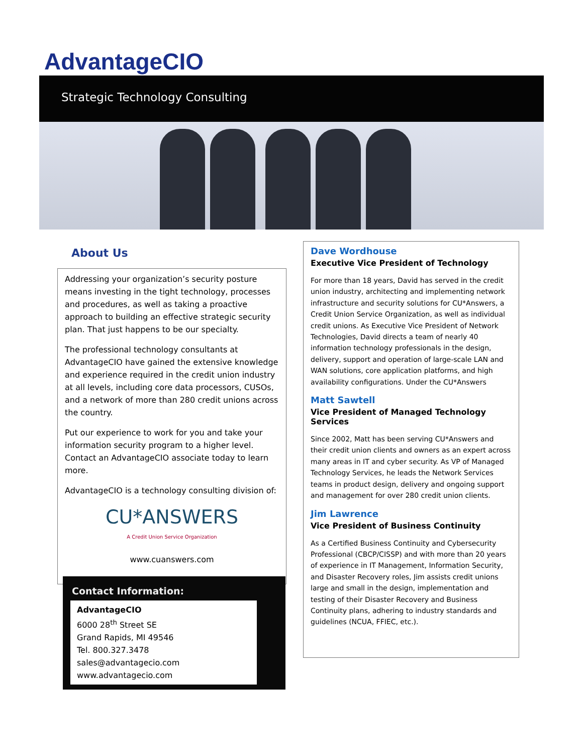AdvantageCIO
Strategic Technology Consulting
About Us
Addressing your organization’s security posture means investing in the tight technology, processes and procedures, as well as taking a proactive approach to building an effective strategic security plan. That just happens to be our specialty.
The professional technology consultants at AdvantageCIO have gained the extensive knowledge and experience required in the credit union industry at all levels, including core data processors, CUSOs, and a network of more than 280 credit unions across the country.
Put our experience to work for you and take your information security program to a higher level. Contact an AdvantageCIO associate today to learn more.
AdvantageCIO is a technology consulting division of:
CU*ANSWERS
A Credit Union Service Organization
www.cuanswers.com
Contact Information:
AdvantageCIO
6000 28<sup>th</sup> Street SE
Grand Rapids, MI 49546
Tel. 800.327.3478
sales@advantagecio.com
www.advantagecio.com
Dave Wordhouse
Executive Vice President of Technology
For more than 18 years, David has served in the credit union industry, architecting and implementing network infrastructure and security solutions for CU*Answers, a Credit Union Service Organization, as well as individual credit unions. As Executive Vice President of Network Technologies, David directs a team of nearly 40 information technology professionals in the design, delivery, support and operation of large-scale LAN and WAN solutions, core application platforms, and high availability configurations. Under the CU*Answers
Matt Sawtell
Vice President of Managed Technology Services
Since 2002, Matt has been serving CU*Answers and their credit union clients and owners as an expert across many areas in IT and cyber security. As VP of Managed Technology Services, he leads the Network Services teams in product design, delivery and ongoing support and management for over 280 credit union clients.
Jim Lawrence
Vice President of Business Continuity
As a Certified Business Continuity and Cybersecurity Professional (CBCP/CISSP) and with more than 20 years of experience in IT Management, Information Security, and Disaster Recovery roles, Jim assists credit unions large and small in the design, implementation and testing of their Disaster Recovery and Business Continuity plans, adhering to industry standards and guidelines (NCUA, FFIEC, etc.).